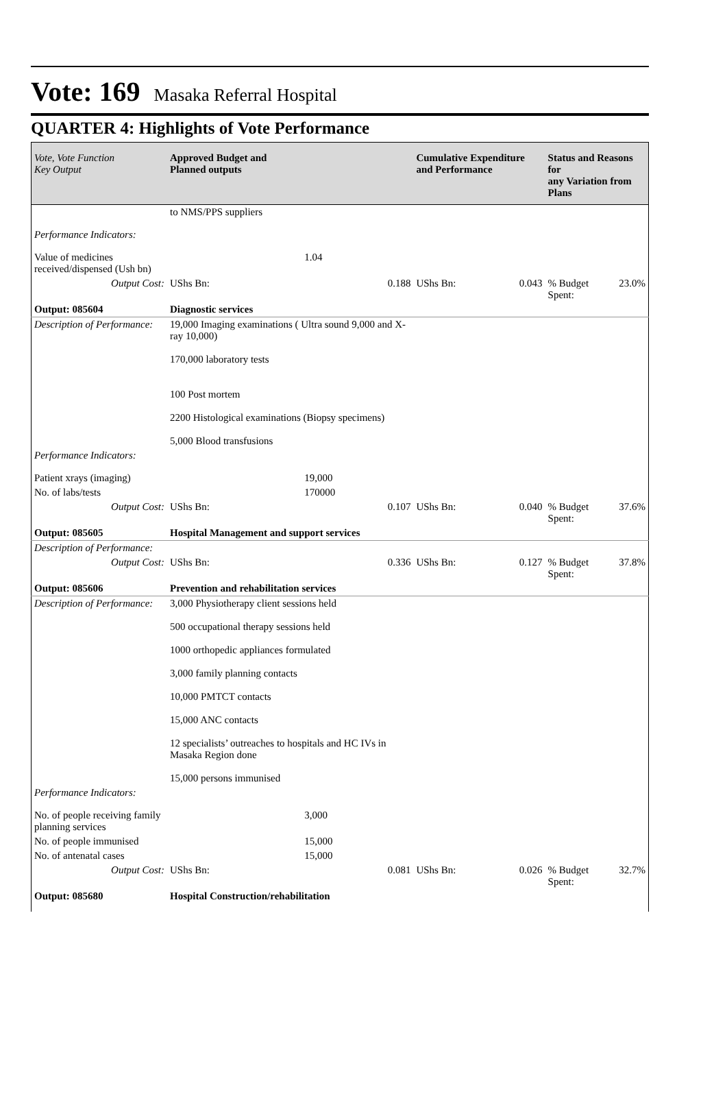Vote: 169 Masaka Referral Hospital
QUARTER 4: Highlights of Vote Performance
| Vote, Vote Function Key Output | Approved Budget and Planned outputs | | Cumulative Expenditure and Performance | | Status and Reasons for any Variation from Plans | |
| --- | --- | --- | --- | --- | --- | --- |
| | to NMS/PPS suppliers | | | | | |
| Performance Indicators: | | | | | | |
| Value of medicines received/dispensed (Ush bn) | | 1.04 | | | | |
| Output Cost: | UShs Bn: | 0.188 | UShs Bn: | 0.043 | % Budget Spent: | 23.0% |
| Output: 085604 | Diagnostic services | | | | | |
| Description of Performance: | 19,000 Imaging examinations ( Ultra sound 9,000 and X-ray 10,000) 170,000 laboratory tests 100 Post mortem 2200 Histological examinations (Biopsy specimens) 5,000 Blood transfusions | | | | | |
| Performance Indicators: | | | | | | |
| Patient xrays (imaging) | | 19,000 | | | | |
| No. of labs/tests | | 170000 | | | | |
| Output Cost: | UShs Bn: | 0.107 | UShs Bn: | 0.040 | % Budget Spent: | 37.6% |
| Output: 085605 | Hospital Management and support services | | | | | |
| Description of Performance: | | | | | | |
| Output Cost: | UShs Bn: | 0.336 | UShs Bn: | 0.127 | % Budget Spent: | 37.8% |
| Output: 085606 | Prevention and rehabilitation services | | | | | |
| Description of Performance: | 3,000 Physiotherapy client sessions held 500 occupational therapy sessions held 1000 orthopedic appliances formulated 3,000 family planning contacts 10,000 PMTCT contacts 15,000 ANC contacts 12 specialists’ outreaches to hospitals and HC IVs in Masaka Region done 15,000 persons immunised | | | | | |
| Performance Indicators: | | | | | | |
| No. of people receiving family planning services | | 3,000 | | | | |
| No. of people immunised | | 15,000 | | | | |
| No. of antenatal cases | | 15,000 | | | | |
| Output Cost: | UShs Bn: | 0.081 | UShs Bn: | 0.026 | % Budget Spent: | 32.7% |
| Output: 085680 | Hospital Construction/rehabilitation | | | | | |